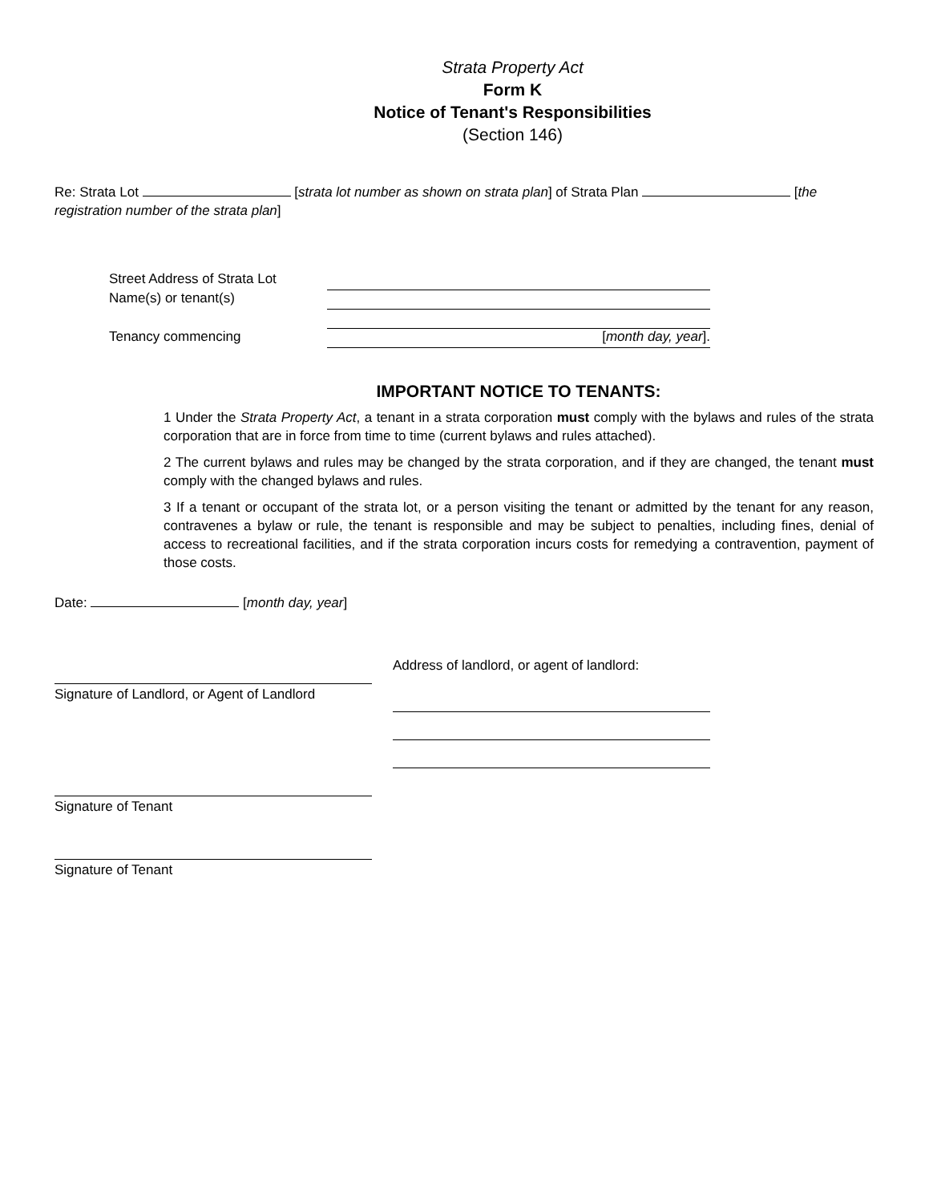Strata Property Act
Form K
Notice of Tenant's Responsibilities
(Section 146)
Re: Strata Lot [strata lot number as shown on strata plan] of Strata Plan [the registration number of the strata plan]
Street Address of Strata Lot
Name(s) or tenant(s)
Tenancy commencing [month day, year].
IMPORTANT NOTICE TO TENANTS:
1 Under the Strata Property Act, a tenant in a strata corporation must comply with the bylaws and rules of the strata corporation that are in force from time to time (current bylaws and rules attached).
2 The current bylaws and rules may be changed by the strata corporation, and if they are changed, the tenant must comply with the changed bylaws and rules.
3 If a tenant or occupant of the strata lot, or a person visiting the tenant or admitted by the tenant for any reason, contravenes a bylaw or rule, the tenant is responsible and may be subject to penalties, including fines, denial of access to recreational facilities, and if the strata corporation incurs costs for remedying a contravention, payment of those costs.
Date: [month day, year]
Address of landlord, or agent of landlord:
Signature of Landlord, or Agent of Landlord
Signature of Tenant
Signature of Tenant